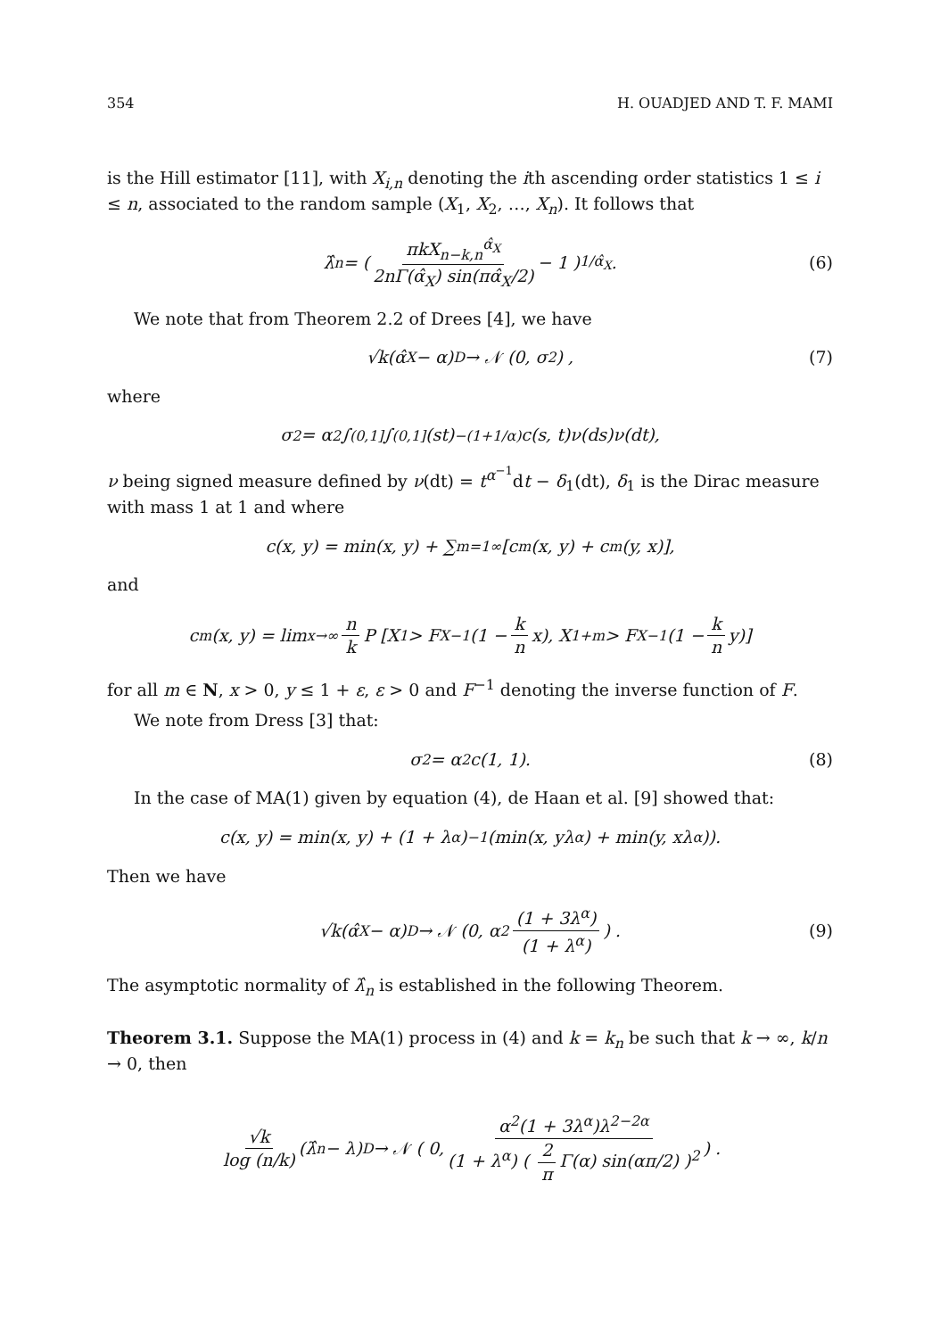354 H. OUADJED AND T. F. MAMI
is the Hill estimator [11], with X<sub>i,n</sub> denoting the ith ascending order statistics 1 ≤ i ≤ n, associated to the random sample (X<sub>1</sub>, X<sub>2</sub>, …, X<sub>n</sub>). It follows that
λ̂<sub>n</sub> = ( πkX<sub>n−k,n</sub><sup>α̂<sub>X</sub></sup> 2nΓ(α̂<sub>X</sub>) sin(πα̂<sub>X</sub>/2) − 1 )<sup>1/α̂<sub>X</sub></sup> . (6)
We note that from Theorem 2.2 of Drees [4], we have
√k(α̂<sub>X</sub> − α) <sup>D</sup>→ 𝒩 (0, σ<sup>2</sup>) , (7)
where
σ<sup>2</sup> = α<sup>2</sup> ∫<sub>(0,1]</sub> ∫<sub>(0,1]</sub> (st)<sup>−(1+1/α)</sup>c(s, t)ν(ds)ν(dt),
ν being signed measure defined by ν(dt) = t<sup>α<sup>−1</sup></sup>dt − δ<sub>1</sub>(dt), δ<sub>1</sub> is the Dirac measure with mass 1 at 1 and where
c(x, y) = min(x, y) + ∑<sub>m=1</sub><sup>∞</sup> [c<sub>m</sub>(x, y) + c<sub>m</sub>(y, x)],
and
c<sub>m</sub>(x, y) = lim<sub>x→∞</sub> n k P [X<sub>1</sub> > F<sub>X</sub><sup>−1</sup>(1 − k n x), X<sub>1+m</sub> > F<sub>X</sub><sup>−1</sup>(1 − k n y)]
for all m ∈ N, x > 0, y ≤ 1 + ε, ε > 0 and F<sup>−1</sup> denoting the inverse function of F.
We note from Dress [3] that:
σ<sup>2</sup> = α<sup>2</sup>c(1, 1). (8)
In the case of MA(1) given by equation (4), de Haan et al. [9] showed that:
c(x, y) = min(x, y) + (1 + λ<sup>α</sup>)<sup>−1</sup>(min(x, yλ<sup>α</sup>) + min(y, xλ<sup>α</sup>)).
Then we have
√k(α̂<sub>X</sub> − α) <sup>D</sup>→ 𝒩 (0, α<sup>2</sup> (1 + 3λ<sup>α</sup>) (1 + λ<sup>α</sup>)) . (9)
The asymptotic normality of λ̂<sub>n</sub> is established in the following Theorem.
Theorem 3.1. Suppose the MA(1) process in (4) and k = k<sub>n</sub> be such that k → ∞, k/n → 0, then
√k log (n/k) (λ̂<sub>n</sub> − λ) <sup>D</sup>→ 𝒩 ( 0, α<sup>2</sup>(1 + 3λ<sup>α</sup>)λ<sup>2−2α</sup> (1 + λ<sup>α</sup>) ( 2 π Γ(α) sin(απ/2) )<sup>2</sup> ) .